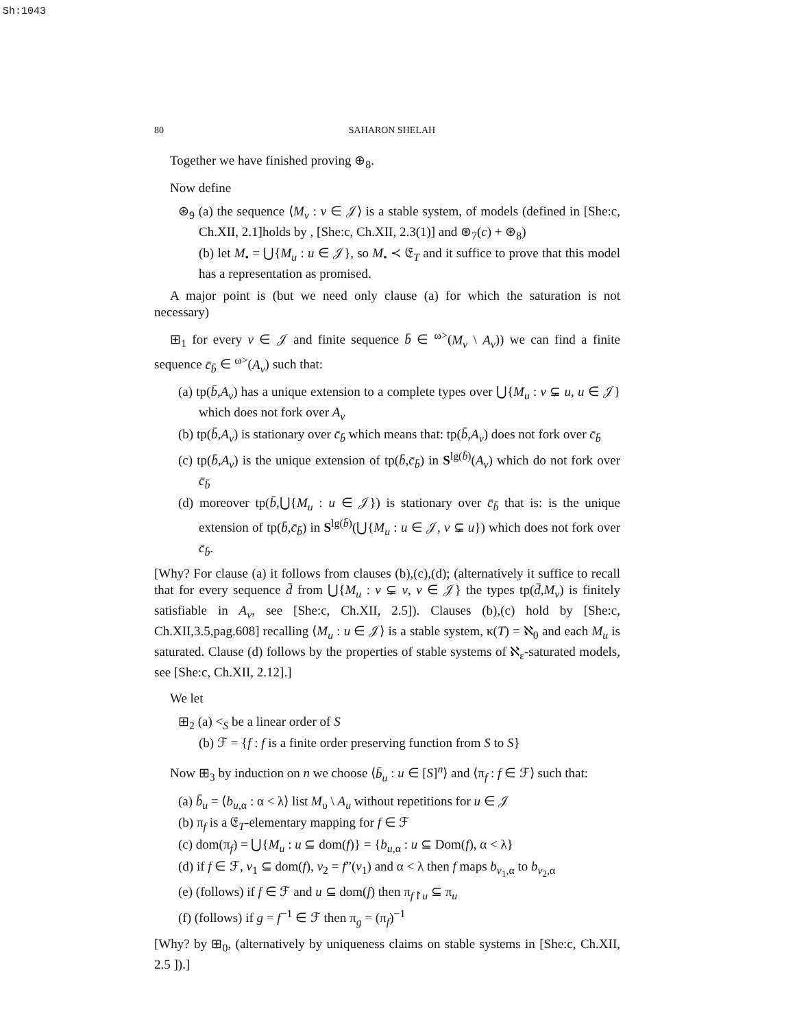Sh:1043
80 SAHARON SHELAH
Together we have finished proving ⊕<sub>8</sub>.
Now define
⊛<sub>9</sub> (a) the sequence ⟨M<sub>v</sub> : v ∈ 𝒥⟩ is a stable system, of models (defined in [She:c, Ch.XII, 2.1]holds by , [She:c, Ch.XII, 2.3(1)] and ⊛<sub>7</sub>(c) + ⊛<sub>8</sub>)
(b) let M<sub>•</sub> = ⋃{M<sub>u</sub> : u ∈ 𝒥}, so M<sub>•</sub> ≺ 𝔈<sub>T</sub> and it suffice to prove that this model has a representation as promised.
A major point is (but we need only clause (a) for which the saturation is not necessary)
⊞<sub>1</sub> for every v ∈ 𝒥 and finite sequence b̄ ∈ <sup>ω></sup>(M<sub>v</sub> \ A<sub>v</sub>)) we can find a finite sequence c̄<sub>b̄</sub> ∈ <sup>ω></sup>(A<sub>v</sub>) such that:
(a) tp(b̄,A<sub>v</sub>) has a unique extension to a complete types over ⋃{M<sub>u</sub> : v ⊊ u, u ∈ 𝒥} which does not fork over A<sub>v</sub>
(b) tp(b̄,A<sub>v</sub>) is stationary over c̄<sub>b̄</sub> which means that: tp(b̄,A<sub>v</sub>) does not fork over c̄<sub>b̄</sub>
(c) tp(b̄,A<sub>v</sub>) is the unique extension of tp(b̄,c̄<sub>b̄</sub>) in S<sup>lg(b̄)</sup>(A<sub>v</sub>) which do not fork over c̄<sub>b̄</sub>
(d) moreover tp(b̄,⋃{M<sub>u</sub> : u ∈ 𝒥}) is stationary over c̄<sub>b̄</sub> that is: is the unique extension of tp(b̄,c̄<sub>b̄</sub>) in S<sup>lg(b̄)</sup>(⋃{M<sub>u</sub> : u ∈ 𝒥, v ⊊ u}) which does not fork over c̄<sub>b̄</sub>.
[Why? For clause (a) it follows from clauses (b),(c),(d); (alternatively it suffice to recall that for every sequence d̄ from ⋃{M<sub>u</sub> : v ⊊ v, v ∈ 𝒥} the types tp(d̄,M<sub>v</sub>) is finitely satisfiable in A<sub>v</sub>, see [She:c, Ch.XII, 2.5]). Clauses (b),(c) hold by [She:c, Ch.XII,3.5,pag.608] recalling ⟨M<sub>u</sub> : u ∈ 𝒥⟩ is a stable system, κ(T) = ℵ<sub>0</sub> and each M<sub>u</sub> is saturated. Clause (d) follows by the properties of stable systems of ℵ<sub>ε</sub>-saturated models, see [She:c, Ch.XII, 2.12].]
We let
⊞<sub>2</sub> (a) <<sub>S</sub> be a linear order of S
(b) ℱ = {f : f is a finite order preserving function from S to S}
Now ⊞<sub>3</sub> by induction on n we choose ⟨b̄<sub>u</sub> : u ∈ [S]<sup>n</sup>⟩ and ⟨π<sub>f</sub> : f ∈ ℱ⟩ such that:
(a) b̄<sub>u</sub> = ⟨b<sub>u,α</sub> : α < λ⟩ list M<sub>υ</sub> \ A<sub>u</sub> without repetitions for u ∈ 𝒥
(b) π<sub>f</sub> is a 𝔈<sub>T</sub>-elementary mapping for f ∈ ℱ
(c) dom(π<sub>f</sub>) = ⋃{M<sub>u</sub> : u ⊆ dom(f)} = {b<sub>u,α</sub> : u ⊆ Dom(f), α < λ}
(d) if f ∈ ℱ, v<sub>1</sub> ⊆ dom(f), v<sub>2</sub> = f”(v<sub>1</sub>) and α < λ then f maps b<sub>v<sub>1</sub>,α</sub> to b<sub>v<sub>2</sub>,α</sub>
(e) (follows) if f ∈ ℱ and u ⊆ dom(f) then π<sub>f↾u</sub> ⊆ π<sub>u</sub>
(f) (follows) if g = f<sup>−1</sup> ∈ ℱ then π<sub>g</sub> = (π<sub>f</sub>)<sup>−1</sup>
[Why? by ⊞<sub>0</sub>, (alternatively by uniqueness claims on stable systems in [She:c, Ch.XII, 2.5 ]).]